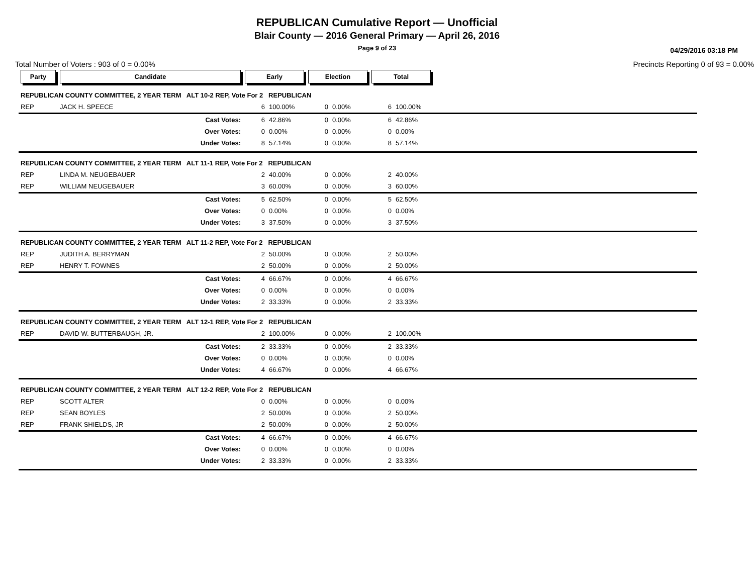REPUBLICAN Cumulative Report — Unofficial
Blair County — 2016 General Primary — April 26, 2016
Page 9 of 23
04/29/2016 03:18 PM
Total Number of Voters : 903 of 0 = 0.00% Precincts Reporting 0 of 93 = 0.00%
| Party | Candidate | Early | | Election | | Total | | |
| --- | --- | --- | --- | --- | --- | --- | --- | --- |
| REPUBLICAN COUNTY COMMITTEE, 2 YEAR TERM ALT 10-2 REP, Vote For 2 REPUBLICAN | | | | | | | | |
| REP | JACK H. SPEECE | 6 | 100.00% | 0 | 0.00% | 6 | 100.00% | |
| | Cast Votes: | 6 | 42.86% | 0 | 0.00% | 6 | 42.86% | |
| | Over Votes: | 0 | 0.00% | 0 | 0.00% | 0 | 0.00% | |
| | Under Votes: | 8 | 57.14% | 0 | 0.00% | 8 | 57.14% | |
| REPUBLICAN COUNTY COMMITTEE, 2 YEAR TERM ALT 11-1 REP, Vote For 2 REPUBLICAN | | | | | | | | |
| REP | LINDA M. NEUGEBAUER | 2 | 40.00% | 0 | 0.00% | 2 | 40.00% | |
| REP | WILLIAM NEUGEBAUER | 3 | 60.00% | 0 | 0.00% | 3 | 60.00% | |
| | Cast Votes: | 5 | 62.50% | 0 | 0.00% | 5 | 62.50% | |
| | Over Votes: | 0 | 0.00% | 0 | 0.00% | 0 | 0.00% | |
| | Under Votes: | 3 | 37.50% | 0 | 0.00% | 3 | 37.50% | |
| REPUBLICAN COUNTY COMMITTEE, 2 YEAR TERM ALT 11-2 REP, Vote For 2 REPUBLICAN | | | | | | | | |
| REP | JUDITH A. BERRYMAN | 2 | 50.00% | 0 | 0.00% | 2 | 50.00% | |
| REP | HENRY T. FOWNES | 2 | 50.00% | 0 | 0.00% | 2 | 50.00% | |
| | Cast Votes: | 4 | 66.67% | 0 | 0.00% | 4 | 66.67% | |
| | Over Votes: | 0 | 0.00% | 0 | 0.00% | 0 | 0.00% | |
| | Under Votes: | 2 | 33.33% | 0 | 0.00% | 2 | 33.33% | |
| REPUBLICAN COUNTY COMMITTEE, 2 YEAR TERM ALT 12-1 REP, Vote For 2 REPUBLICAN | | | | | | | | |
| REP | DAVID W. BUTTERBAUGH, JR. | 2 | 100.00% | 0 | 0.00% | 2 | 100.00% | |
| | Cast Votes: | 2 | 33.33% | 0 | 0.00% | 2 | 33.33% | |
| | Over Votes: | 0 | 0.00% | 0 | 0.00% | 0 | 0.00% | |
| | Under Votes: | 4 | 66.67% | 0 | 0.00% | 4 | 66.67% | |
| REPUBLICAN COUNTY COMMITTEE, 2 YEAR TERM ALT 12-2 REP, Vote For 2 REPUBLICAN | | | | | | | | |
| REP | SCOTT ALTER | 0 | 0.00% | 0 | 0.00% | 0 | 0.00% | |
| REP | SEAN BOYLES | 2 | 50.00% | 0 | 0.00% | 2 | 50.00% | |
| REP | FRANK SHIELDS, JR | 2 | 50.00% | 0 | 0.00% | 2 | 50.00% | |
| | Cast Votes: | 4 | 66.67% | 0 | 0.00% | 4 | 66.67% | |
| | Over Votes: | 0 | 0.00% | 0 | 0.00% | 0 | 0.00% | |
| | Under Votes: | 2 | 33.33% | 0 | 0.00% | 2 | 33.33% | |